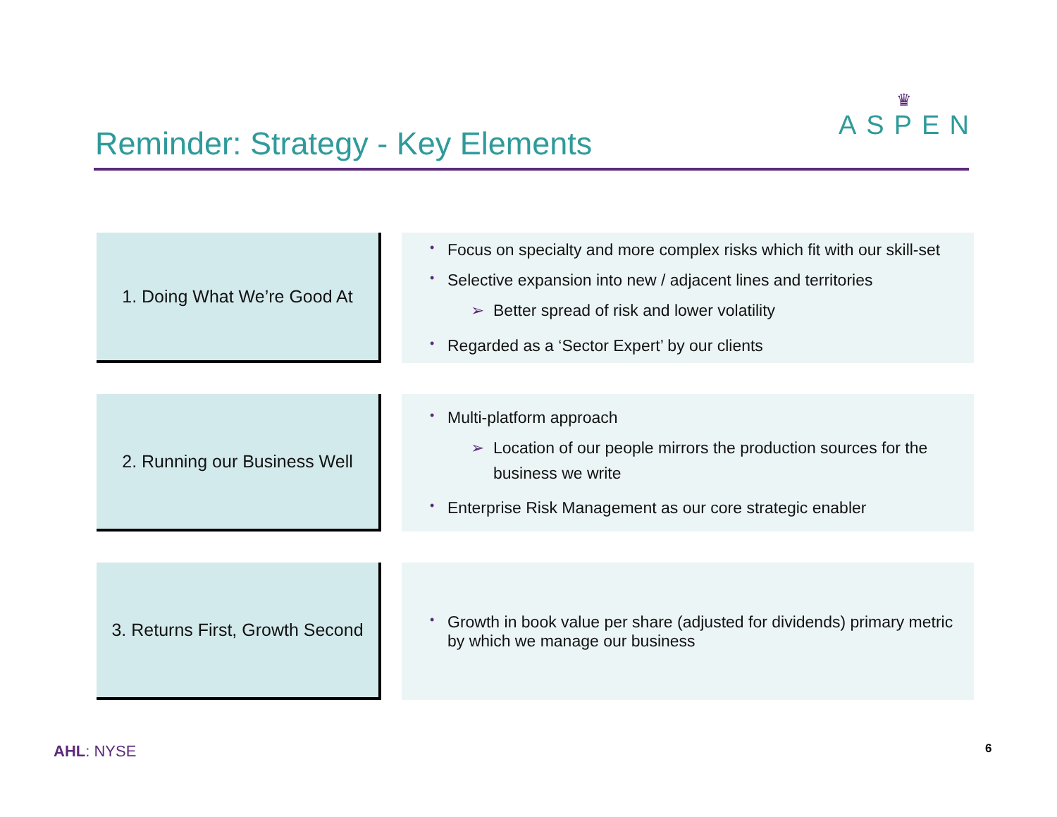♛
ASPEN
Reminder: Strategy - Key Elements
1. Doing What We’re Good At
• Focus on specialty and more complex risks which fit with our skill-set
• Selective expansion into new / adjacent lines and territories
➢ Better spread of risk and lower volatility
• Regarded as a ‘Sector Expert’ by our clients
2. Running our Business Well
• Multi-platform approach
➢ Location of our people mirrors the production sources for the business we write
• Enterprise Risk Management as our core strategic enabler
3. Returns First, Growth Second
• Growth in book value per share (adjusted for dividends) primary metric by which we manage our business
AHL: NYSE 6